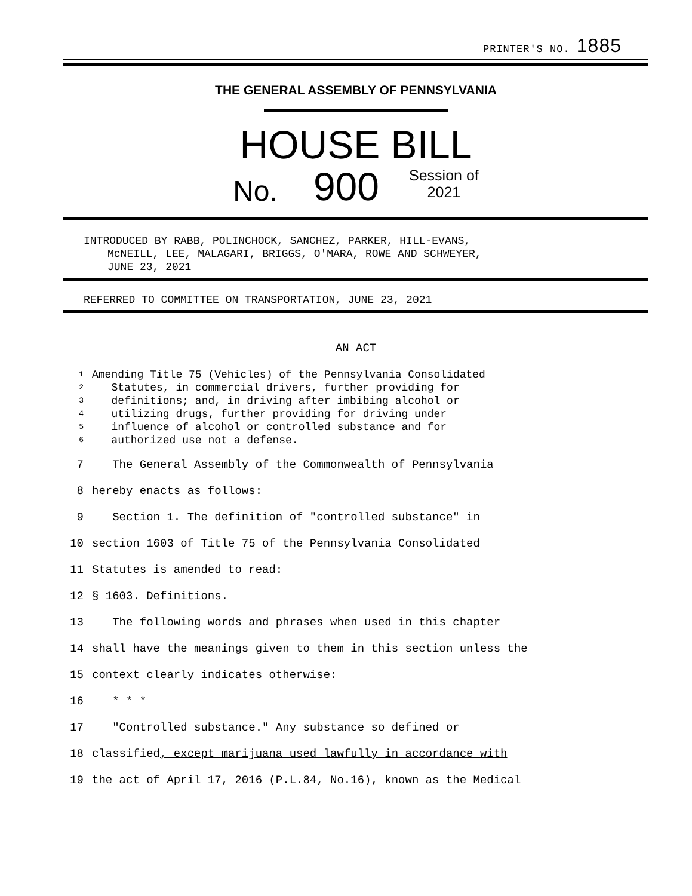PRINTER'S NO. 1885
THE GENERAL ASSEMBLY OF PENNSYLVANIA
HOUSE BILL
No. 900 Session of
2021
INTRODUCED BY RABB, POLINCHOCK, SANCHEZ, PARKER, HILL-EVANS,
McNEILL, LEE, MALAGARI, BRIGGS, O'MARA, ROWE AND SCHWEYER,
JUNE 23, 2021
REFERRED TO COMMITTEE ON TRANSPORTATION, JUNE 23, 2021
AN ACT
1 Amending Title 75 (Vehicles) of the Pennsylvania Consolidated
2 Statutes, in commercial drivers, further providing for
3 definitions; and, in driving after imbibing alcohol or
4 utilizing drugs, further providing for driving under
5 influence of alcohol or controlled substance and for
6 authorized use not a defense.
7 The General Assembly of the Commonwealth of Pennsylvania
8 hereby enacts as follows:
9 Section 1. The definition of "controlled substance" in
10 section 1603 of Title 75 of the Pennsylvania Consolidated
11 Statutes is amended to read:
12 § 1603. Definitions.
13 The following words and phrases when used in this chapter
14 shall have the meanings given to them in this section unless the
15 context clearly indicates otherwise:
16 * * *
17 "Controlled substance." Any substance so defined or
18 classified, except marijuana used lawfully in accordance with
19 the act of April 17, 2016 (P.L.84, No.16), known as the Medical